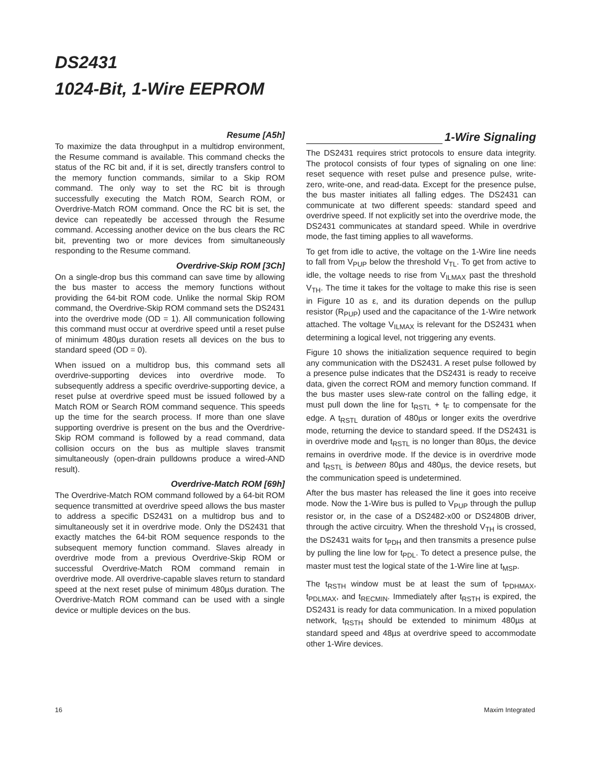DS2431
1024-Bit, 1-Wire EEPROM
Resume [A5h]
To maximize the data throughput in a multidrop environment, the Resume command is available. This command checks the status of the RC bit and, if it is set, directly transfers control to the memory function commands, similar to a Skip ROM command. The only way to set the RC bit is through successfully executing the Match ROM, Search ROM, or Overdrive-Match ROM command. Once the RC bit is set, the device can repeatedly be accessed through the Resume command. Accessing another device on the bus clears the RC bit, preventing two or more devices from simultaneously responding to the Resume command.
Overdrive-Skip ROM [3Ch]
On a single-drop bus this command can save time by allowing the bus master to access the memory functions without providing the 64-bit ROM code. Unlike the normal Skip ROM command, the Overdrive-Skip ROM command sets the DS2431 into the overdrive mode (OD = 1). All communication following this command must occur at overdrive speed until a reset pulse of minimum 480µs duration resets all devices on the bus to standard speed (OD = 0).
When issued on a multidrop bus, this command sets all overdrive-supporting devices into overdrive mode. To subsequently address a specific overdrive-supporting device, a reset pulse at overdrive speed must be issued followed by a Match ROM or Search ROM command sequence. This speeds up the time for the search process. If more than one slave supporting overdrive is present on the bus and the Overdrive-Skip ROM command is followed by a read command, data collision occurs on the bus as multiple slaves transmit simultaneously (open-drain pulldowns produce a wired-AND result).
Overdrive-Match ROM [69h]
The Overdrive-Match ROM command followed by a 64-bit ROM sequence transmitted at overdrive speed allows the bus master to address a specific DS2431 on a multidrop bus and to simultaneously set it in overdrive mode. Only the DS2431 that exactly matches the 64-bit ROM sequence responds to the subsequent memory function command. Slaves already in overdrive mode from a previous Overdrive-Skip ROM or successful Overdrive-Match ROM command remain in overdrive mode. All overdrive-capable slaves return to standard speed at the next reset pulse of minimum 480µs duration. The Overdrive-Match ROM command can be used with a single device or multiple devices on the bus.
1-Wire Signaling
The DS2431 requires strict protocols to ensure data integrity. The protocol consists of four types of signaling on one line: reset sequence with reset pulse and presence pulse, write-zero, write-one, and read-data. Except for the presence pulse, the bus master initiates all falling edges. The DS2431 can communicate at two different speeds: standard speed and overdrive speed. If not explicitly set into the overdrive mode, the DS2431 communicates at standard speed. While in overdrive mode, the fast timing applies to all waveforms.
To get from idle to active, the voltage on the 1-Wire line needs to fall from V<sub>PUP</sub> below the threshold V<sub>TL</sub>. To get from active to idle, the voltage needs to rise from V<sub>ILMAX</sub> past the threshold V<sub>TH</sub>. The time it takes for the voltage to make this rise is seen in Figure 10 as ε, and its duration depends on the pullup resistor (R<sub>PUP</sub>) used and the capacitance of the 1-Wire network attached. The voltage V<sub>ILMAX</sub> is relevant for the DS2431 when determining a logical level, not triggering any events.
Figure 10 shows the initialization sequence required to begin any communication with the DS2431. A reset pulse followed by a presence pulse indicates that the DS2431 is ready to receive data, given the correct ROM and memory function command. If the bus master uses slew-rate control on the falling edge, it must pull down the line for t<sub>RSTL</sub> + t<sub>F</sub> to compensate for the edge. A t<sub>RSTL</sub> duration of 480µs or longer exits the overdrive mode, returning the device to standard speed. If the DS2431 is in overdrive mode and t<sub>RSTL</sub> is no longer than 80µs, the device remains in overdrive mode. If the device is in overdrive mode and t<sub>RSTL</sub> is between 80µs and 480µs, the device resets, but the communication speed is undetermined.
After the bus master has released the line it goes into receive mode. Now the 1-Wire bus is pulled to V<sub>PUP</sub> through the pullup resistor or, in the case of a DS2482-x00 or DS2480B driver, through the active circuitry. When the threshold V<sub>TH</sub> is crossed, the DS2431 waits for t<sub>PDH</sub> and then transmits a presence pulse by pulling the line low for t<sub>PDL</sub>. To detect a presence pulse, the master must test the logical state of the 1-Wire line at t<sub>MSP</sub>.
The t<sub>RSTH</sub> window must be at least the sum of t<sub>PDHMAX</sub>, t<sub>PDLMAX</sub>, and t<sub>RECMIN</sub>. Immediately after t<sub>RSTH</sub> is expired, the DS2431 is ready for data communication. In a mixed population network, t<sub>RSTH</sub> should be extended to minimum 480µs at standard speed and 48µs at overdrive speed to accommodate other 1-Wire devices.
16 Maxim Integrated